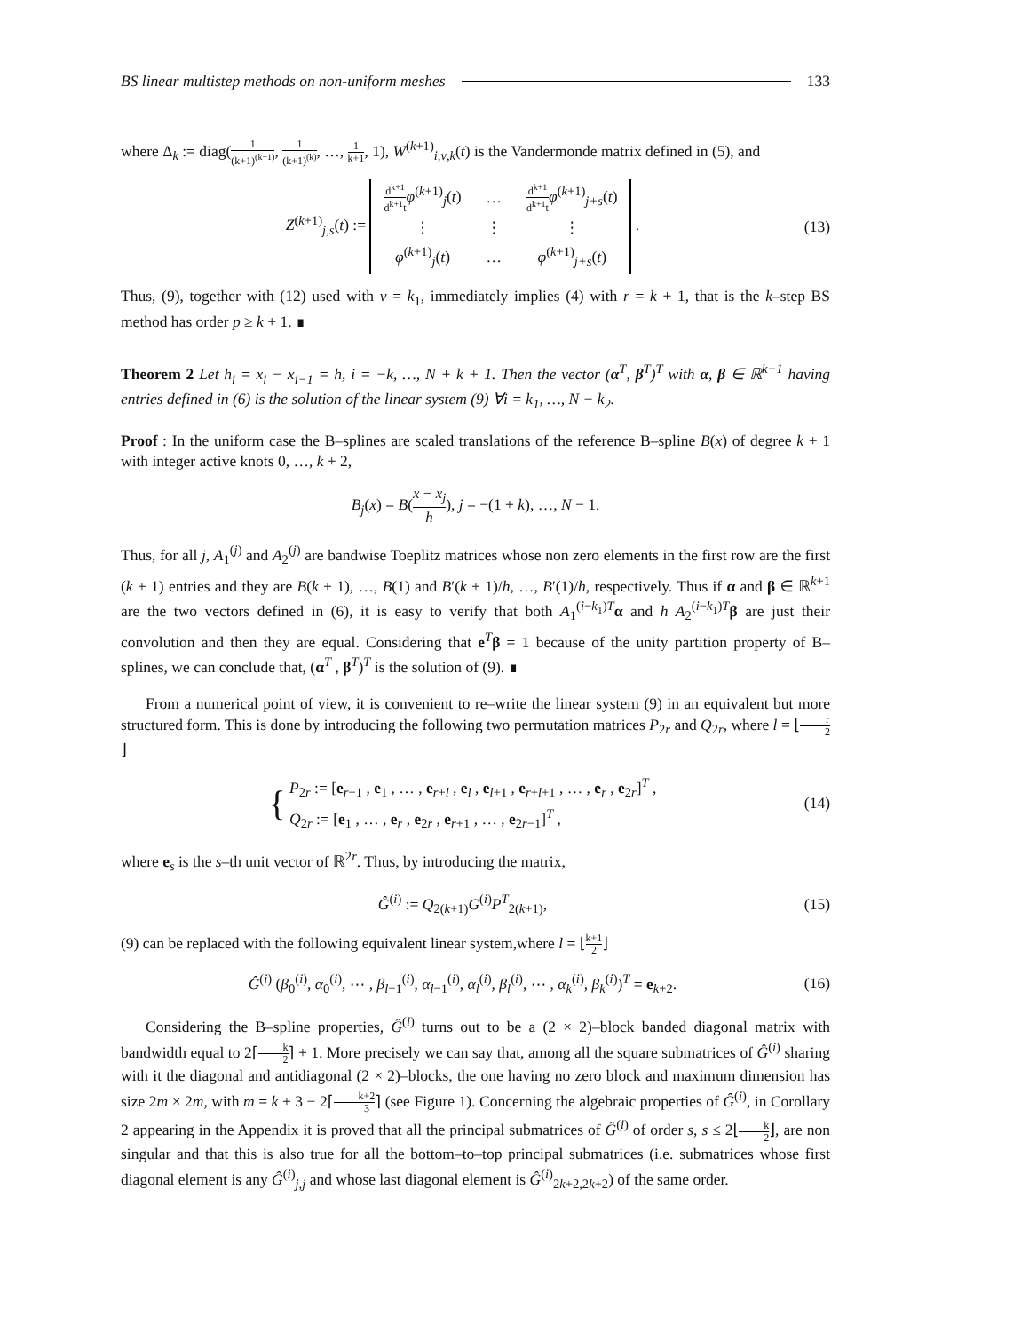BS linear multistep methods on non-uniform meshes 133
where Δ<sub>k</sub> := diag(1 (k+1)<sup>(k+1)</sup>, 1 (k+1)<sup>(k)</sup>, …, 1 k+1, 1), W<sup>(k+1)</sup><sub>i,ν,k</sub>(t) is the Vandermonde matrix defined in (5), and
Z<sup>(k+1)</sup><sub>j,s</sub>(t) :=
| d<sup>k+1</sup> d<sup>k+1</sup>t φ<sup>(k+1)</sup><sub>j</sub>( t ) | … | d<sup>k+1</sup> d<sup>k+1</sup>t φ<sup>(k+1)</sup><sub>j+s</sub>( t ) |
| ⋮ | ⋮ | ⋮ |
| φ<sup>(k+1)</sup><sub>j</sub>( t ) | … | φ<sup>(k+1)</sup><sub>j+s</sub>( t ) |
. (13)
Thus, (9), together with (12) used with ν = k<sub>1</sub>, immediately implies (4) with r = k + 1, that is the k–step BS method has order p ≥ k + 1. ∎
Theorem 2 Let h<sub>i</sub> = x<sub>i</sub> − x<sub>i−1</sub> = h, i = −k, …, N + k + 1. Then the vector (α<sup>T</sup>, β<sup>T</sup>)<sup>T</sup> with α, β ∈ ℝ<sup>k+1</sup> having entries defined in (6) is the solution of the linear system (9) ∀i = k<sub>1</sub>, …, N − k<sub>2</sub>.
Proof : In the uniform case the B–splines are scaled translations of the reference B–spline B(x) of degree k + 1 with integer active knots 0, …, k + 2,
B<sub>j</sub>(x) = B(x − x<sub>j</sub> h), j = −(1 + k), …, N − 1.
Thus, for all j, A<sub>1</sub><sup>(j)</sup> and A<sub>2</sub><sup>(j)</sup> are bandwise Toeplitz matrices whose non zero elements in the first row are the first (k + 1) entries and they are B(k + 1), …, B(1) and B′(k + 1)/h, …, B′(1)/h, respectively. Thus if α and β ∈ ℝ<sup>k+1</sup> are the two vectors defined in (6), it is easy to verify that both A<sub>1</sub><sup>(i−k<sub>1</sub>)T</sup>α and h A<sub>2</sub><sup>(i−k<sub>1</sub>)T</sup>β are just their convolution and then they are equal. Considering that e<sup>T</sup>β = 1 because of the unity partition property of B–splines, we can conclude that, (α<sup>T</sup> , β<sup>T</sup>)<sup>T</sup> is the solution of (9). ∎
From a numerical point of view, it is convenient to re–write the linear system (9) in an equivalent but more structured form. This is done by introducing the following two permutation matrices P<sub>2r</sub> and Q<sub>2r</sub>, where l = ⌊r 2⌋
{ P<sub>2r</sub> := [e<sub>r+1</sub> , e<sub>1</sub> , … , e<sub>r+l</sub> , e<sub>l</sub> , e<sub>l+1</sub> , e<sub>r+l+1</sub> , … , e<sub>r</sub> , e<sub>2r</sub>]<sup>T</sup> ,
Q<sub>2r</sub> := [e<sub>1</sub> , … , e<sub>r</sub> , e<sub>2r</sub> , e<sub>r+1</sub> , … , e<sub>2r−1</sub>]<sup>T</sup> , (14)
where e<sub>s</sub> is the s–th unit vector of ℝ<sup>2r</sup>. Thus, by introducing the matrix,
Ĝ<sup>(i)</sup> := Q<sub>2(k+1)</sub>G<sup>(i)</sup>P<sup>T</sup><sub>2(k+1)</sub>, (15)
(9) can be replaced with the following equivalent linear system,where l = ⌊k+1 2⌋
Ĝ<sup>(i)</sup> (β<sub>0</sub><sup>(i)</sup>, α<sub>0</sub><sup>(i)</sup>, ⋯ , β<sub>l−1</sub><sup>(i)</sup>, α<sub>l−1</sub><sup>(i)</sup>, α<sub>l</sub><sup>(i)</sup>, β<sub>l</sub><sup>(i)</sup>, ⋯ , α<sub>k</sub><sup>(i)</sup>, β<sub>k</sub><sup>(i)</sup>)<sup>T</sup> = e<sub>k+2</sub>. (16)
Considering the B–spline properties, Ĝ<sup>(i)</sup> turns out to be a (2 × 2)–block banded diagonal matrix with bandwidth equal to 2⌈k 2⌉ + 1. More precisely we can say that, among all the square submatrices of Ĝ<sup>(i)</sup> sharing with it the diagonal and antidiagonal (2 × 2)–blocks, the one having no zero block and maximum dimension has size 2m × 2m, with m = k + 3 − 2⌈k+2 3⌉ (see Figure 1). Concerning the algebraic properties of Ĝ<sup>(i)</sup>, in Corollary 2 appearing in the Appendix it is proved that all the principal submatrices of Ĝ<sup>(i)</sup> of order s, s ≤ 2⌊k 2⌋, are non singular and that this is also true for all the bottom–to–top principal submatrices (i.e. submatrices whose first diagonal element is any Ĝ<sup>(i)</sup><sub>j,j</sub> and whose last diagonal element is Ĝ<sup>(i)</sup><sub>2k+2,2k+2</sub>) of the same order.